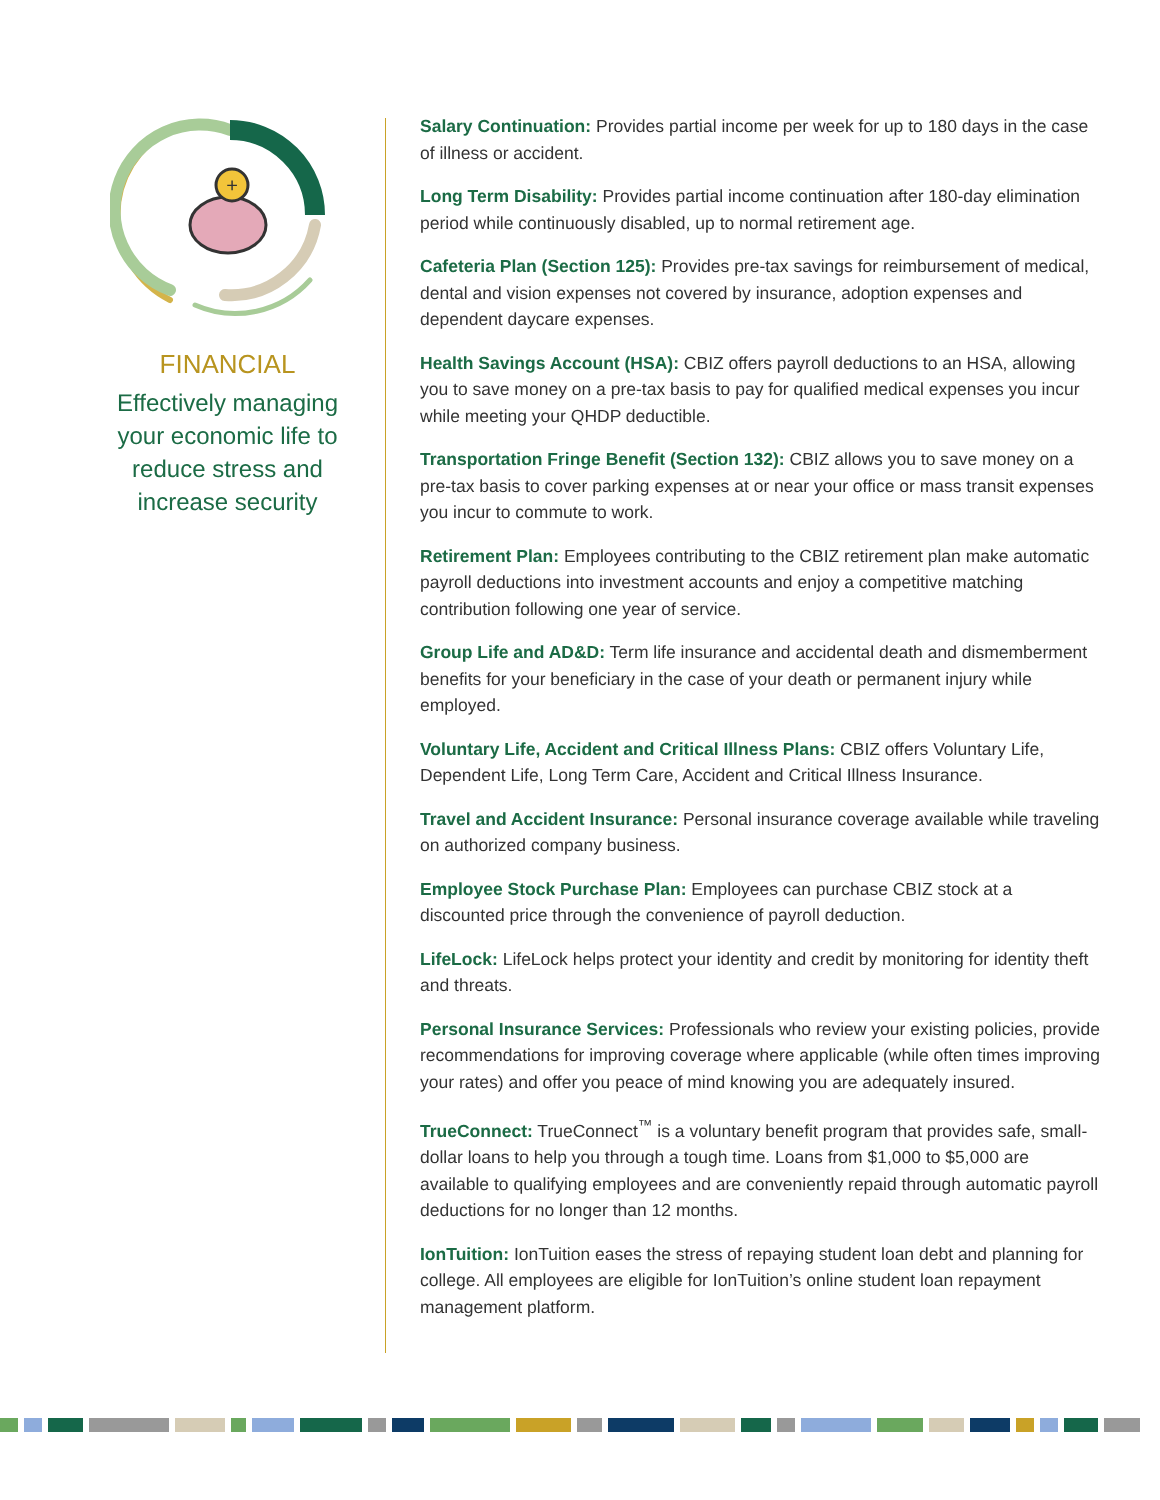+
FINANCIAL
Effectively managing your economic life to reduce stress and increase security
Salary Continuation: Provides partial income per week for up to 180 days in the case of illness or accident.
Long Term Disability: Provides partial income continuation after 180-day elimination period while continuously disabled, up to normal retirement age.
Cafeteria Plan (Section 125): Provides pre-tax savings for reimbursement of medical, dental and vision expenses not covered by insurance, adoption expenses and dependent daycare expenses.
Health Savings Account (HSA): CBIZ offers payroll deductions to an HSA, allowing you to save money on a pre-tax basis to pay for qualified medical expenses you incur while meeting your QHDP deductible.
Transportation Fringe Benefit (Section 132): CBIZ allows you to save money on a pre-tax basis to cover parking expenses at or near your office or mass transit expenses you incur to commute to work.
Retirement Plan: Employees contributing to the CBIZ retirement plan make automatic payroll deductions into investment accounts and enjoy a competitive matching contribution following one year of service.
Group Life and AD&D: Term life insurance and accidental death and dismemberment benefits for your beneficiary in the case of your death or permanent injury while employed.
Voluntary Life, Accident and Critical Illness Plans: CBIZ offers Voluntary Life, Dependent Life, Long Term Care, Accident and Critical Illness Insurance.
Travel and Accident Insurance: Personal insurance coverage available while traveling on authorized company business.
Employee Stock Purchase Plan: Employees can purchase CBIZ stock at a discounted price through the convenience of payroll deduction.
LifeLock: LifeLock helps protect your identity and credit by monitoring for identity theft and threats.
Personal Insurance Services: Professionals who review your existing policies, provide recommendations for improving coverage where applicable (while often times improving your rates) and offer you peace of mind knowing you are adequately insured.
TrueConnect: TrueConnect<sup>™</sup> is a voluntary benefit program that provides safe, small-dollar loans to help you through a tough time. Loans from $1,000 to $5,000 are available to qualifying employees and are conveniently repaid through automatic payroll deductions for no longer than 12 months.
IonTuition: IonTuition eases the stress of repaying student loan debt and planning for college. All employees are eligible for IonTuition’s online student loan repayment management platform.